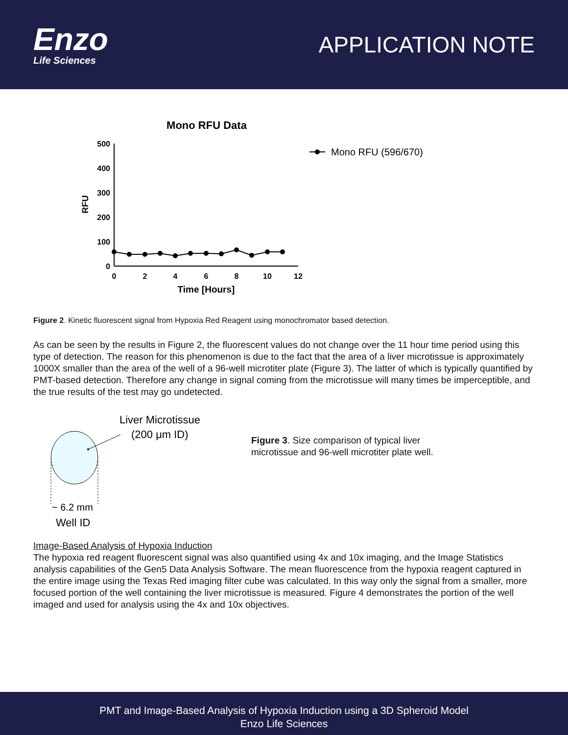Enzo
Life Sciences
APPLICATION NOTE
Mono RFU Data
500
400
300
200
100
0
RFU
0
2
4
6
8
10
12
Time [Hours]
Mono RFU (596/670)
Figure 2. Kinetic fluorescent signal from Hypoxia Red Reagent using monochromator based detection.
As can be seen by the results in Figure 2, the fluorescent values do not change over the 11 hour time period using this type of detection. The reason for this phenomenon is due to the fact that the area of a liver microtissue is approximately 1000X smaller than the area of the well of a 96-well microtiter plate (Figure 3). The latter of which is typically quantified by PMT-based detection. Therefore any change in signal coming from the microtissue will many times be imperceptible, and the true results of the test may go undetected.
Liver Microtissue
(200 μm ID)
~ 6.2 mm
Well ID
Figure 3. Size comparison of typical liver microtissue and 96-well microtiter plate well.
Image-Based Analysis of Hypoxia Induction
The hypoxia red reagent fluorescent signal was also quantified using 4x and 10x imaging, and the Image Statistics analysis capabilities of the Gen5 Data Analysis Software. The mean fluorescence from the hypoxia reagent captured in the entire image using the Texas Red imaging filter cube was calculated. In this way only the signal from a smaller, more focused portion of the well containing the liver microtissue is measured. Figure 4 demonstrates the portion of the well imaged and used for analysis using the 4x and 10x objectives.
PMT and Image-Based Analysis of Hypoxia Induction using a 3D Spheroid Model
Enzo Life Sciences